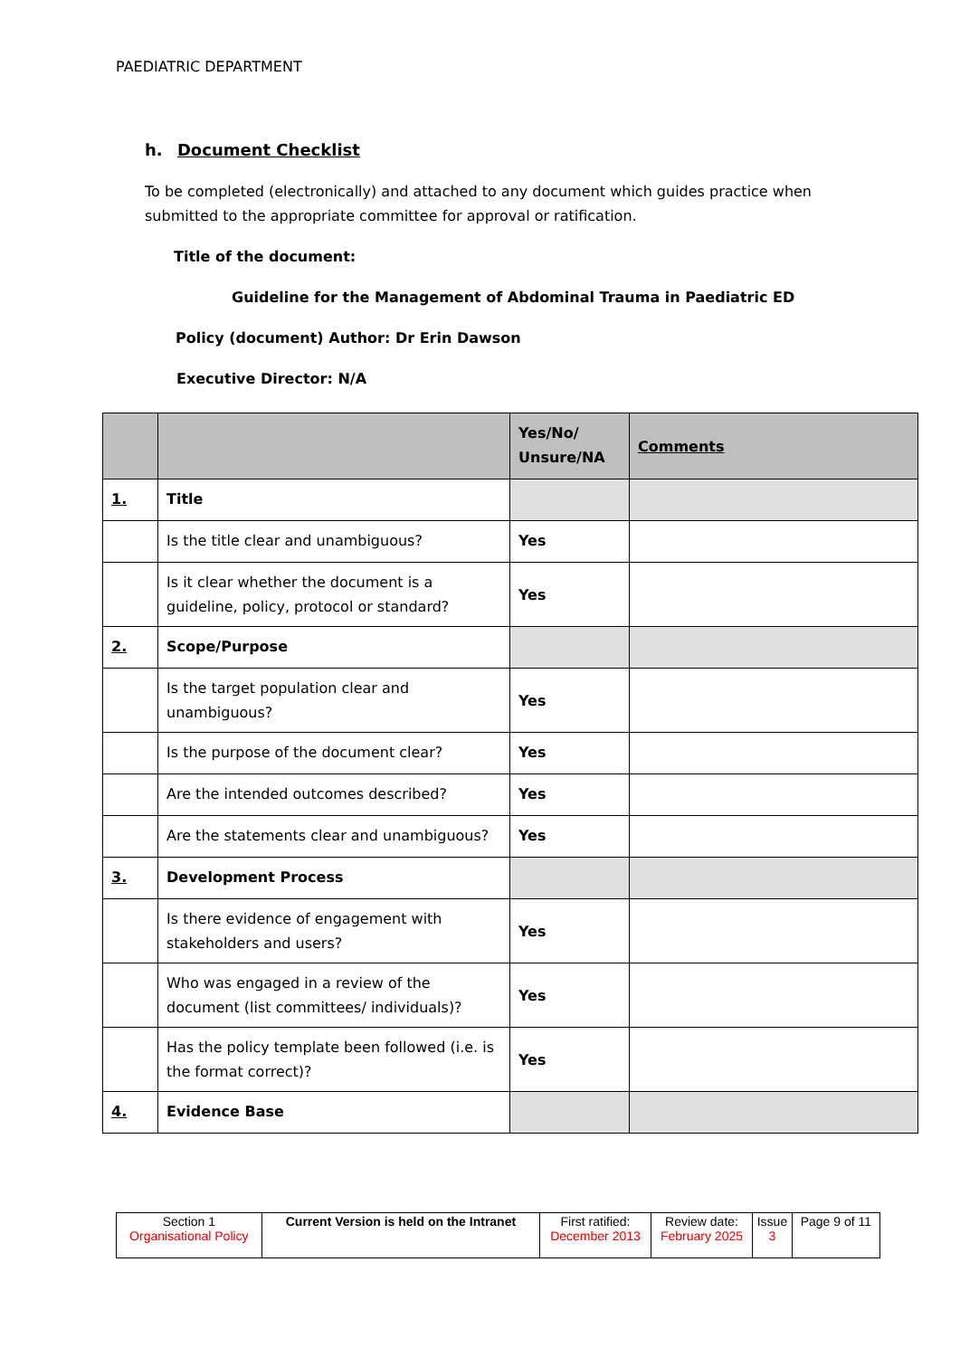PAEDIATRIC DEPARTMENT
h. Document Checklist
To be completed (electronically) and attached to any document which guides practice when submitted to the appropriate committee for approval or ratification.
Title of the document:
Guideline for the Management of Abdominal Trauma in Paediatric ED
Policy (document) Author: Dr Erin Dawson
Executive Director: N/A
| | | Yes/No/ Unsure/NA | Comments |
| --- | --- | --- | --- |
| 1. | Title | | |
| | Is the title clear and unambiguous? | Yes | |
| | Is it clear whether the document is a guideline, policy, protocol or standard? | Yes | |
| 2. | Scope/Purpose | | |
| | Is the target population clear and unambiguous? | Yes | |
| | Is the purpose of the document clear? | Yes | |
| | Are the intended outcomes described? | Yes | |
| | Are the statements clear and unambiguous? | Yes | |
| 3. | Development Process | | |
| | Is there evidence of engagement with stakeholders and users? | Yes | |
| | Who was engaged in a review of the document (list committees/ individuals)? | Yes | |
| | Has the policy template been followed (i.e. is the format correct)? | Yes | |
| 4. | Evidence Base | | |
| Section 1 Organisational Policy | Current Version is held on the Intranet | First ratified: December 2013 | Review date: February 2025 | Issue 3 | Page 9 of 11 |